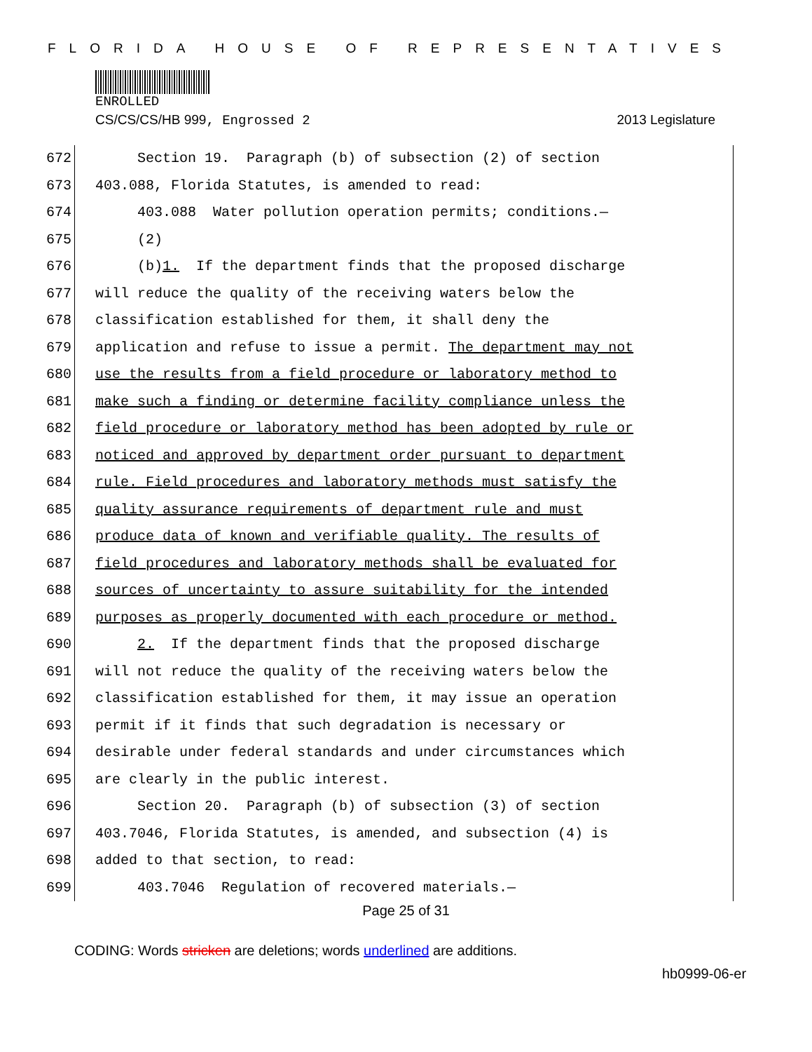FLORIDA HOUSE OF REPRESENTATIVES
ENROLLED
CS/CS/CS/HB 999, Engrossed 2 2013 Legislature
672 Section 19. Paragraph (b) of subsection (2) of section
673 403.088, Florida Statutes, is amended to read:
674 403.088 Water pollution operation permits; conditions.—
675 (2)
676 (b)1. If the department finds that the proposed discharge
677 will reduce the quality of the receiving waters below the
678 classification established for them, it shall deny the
679 application and refuse to issue a permit. The department may not
680 use the results from a field procedure or laboratory method to
681 make such a finding or determine facility compliance unless the
682 field procedure or laboratory method has been adopted by rule or
683 noticed and approved by department order pursuant to department
684 rule. Field procedures and laboratory methods must satisfy the
685 quality assurance requirements of department rule and must
686 produce data of known and verifiable quality. The results of
687 field procedures and laboratory methods shall be evaluated for
688 sources of uncertainty to assure suitability for the intended
689 purposes as properly documented with each procedure or method.
690 2. If the department finds that the proposed discharge
691 will not reduce the quality of the receiving waters below the
692 classification established for them, it may issue an operation
693 permit if it finds that such degradation is necessary or
694 desirable under federal standards and under circumstances which
695 are clearly in the public interest.
696 Section 20. Paragraph (b) of subsection (3) of section
697 403.7046, Florida Statutes, is amended, and subsection (4) is
698 added to that section, to read:
699 403.7046 Regulation of recovered materials.—
Page 25 of 31
CODING: Words stricken are deletions; words underlined are additions.
hb0999-06-er